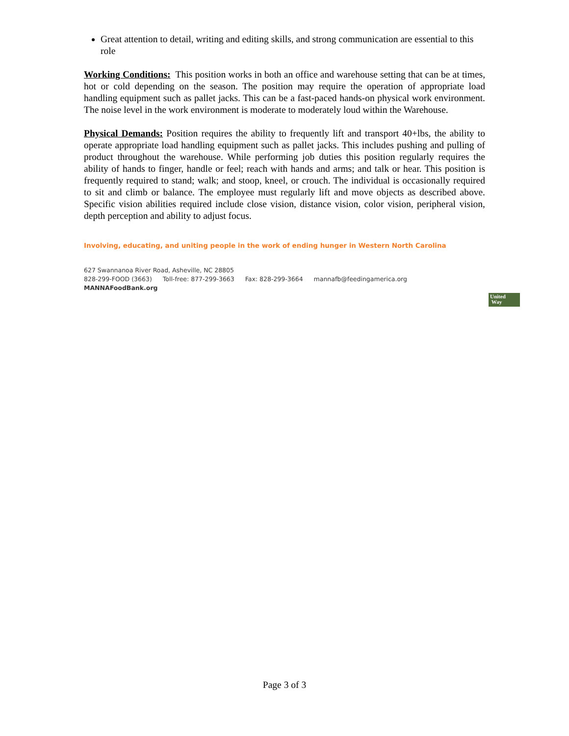Great attention to detail, writing and editing skills, and strong communication are essential to this role
Working Conditions: This position works in both an office and warehouse setting that can be at times, hot or cold depending on the season. The position may require the operation of appropriate load handling equipment such as pallet jacks. This can be a fast-paced hands-on physical work environment. The noise level in the work environment is moderate to moderately loud within the Warehouse.
Physical Demands: Position requires the ability to frequently lift and transport 40+lbs, the ability to operate appropriate load handling equipment such as pallet jacks. This includes pushing and pulling of product throughout the warehouse. While performing job duties this position regularly requires the ability of hands to finger, handle or feel; reach with hands and arms; and talk or hear. This position is frequently required to stand; walk; and stoop, kneel, or crouch. The individual is occasionally required to sit and climb or balance. The employee must regularly lift and move objects as described above. Specific vision abilities required include close vision, distance vision, color vision, peripheral vision, depth perception and ability to adjust focus.
Involving, educating, and uniting people in the work of ending hunger in Western North Carolina
627 Swannanoa River Road, Asheville, NC 28805
828-299-FOOD (3663) Toll-free: 877-299-3663 Fax: 828-299-3664 mannafb@feedingamerica.org
MANNAFoodBank.org
United
Way
Page 3 of 3